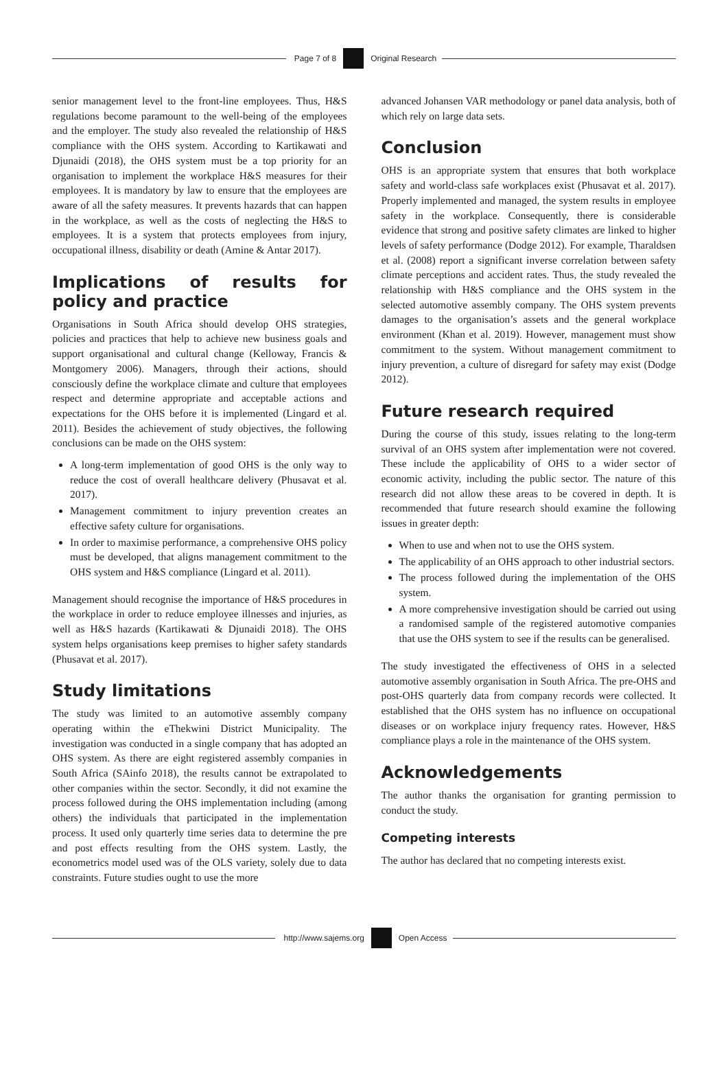Page 7 of 8 Original Research
senior management level to the front-line employees. Thus, H&S regulations become paramount to the well-being of the employees and the employer. The study also revealed the relationship of H&S compliance with the OHS system. According to Kartikawati and Djunaidi (2018), the OHS system must be a top priority for an organisation to implement the workplace H&S measures for their employees. It is mandatory by law to ensure that the employees are aware of all the safety measures. It prevents hazards that can happen in the workplace, as well as the costs of neglecting the H&S to employees. It is a system that protects employees from injury, occupational illness, disability or death (Amine & Antar 2017).
Implications of results for policy and practice
Organisations in South Africa should develop OHS strategies, policies and practices that help to achieve new business goals and support organisational and cultural change (Kelloway, Francis & Montgomery 2006). Managers, through their actions, should consciously define the workplace climate and culture that employees respect and determine appropriate and acceptable actions and expectations for the OHS before it is implemented (Lingard et al. 2011). Besides the achievement of study objectives, the following conclusions can be made on the OHS system:
A long-term implementation of good OHS is the only way to reduce the cost of overall healthcare delivery (Phusavat et al. 2017).
Management commitment to injury prevention creates an effective safety culture for organisations.
In order to maximise performance, a comprehensive OHS policy must be developed, that aligns management commitment to the OHS system and H&S compliance (Lingard et al. 2011).
Management should recognise the importance of H&S procedures in the workplace in order to reduce employee illnesses and injuries, as well as H&S hazards (Kartikawati & Djunaidi 2018). The OHS system helps organisations keep premises to higher safety standards (Phusavat et al. 2017).
Study limitations
The study was limited to an automotive assembly company operating within the eThekwini District Municipality. The investigation was conducted in a single company that has adopted an OHS system. As there are eight registered assembly companies in South Africa (SAinfo 2018), the results cannot be extrapolated to other companies within the sector. Secondly, it did not examine the process followed during the OHS implementation including (among others) the individuals that participated in the implementation process. It used only quarterly time series data to determine the pre and post effects resulting from the OHS system. Lastly, the econometrics model used was of the OLS variety, solely due to data constraints. Future studies ought to use the more
advanced Johansen VAR methodology or panel data analysis, both of which rely on large data sets.
Conclusion
OHS is an appropriate system that ensures that both workplace safety and world-class safe workplaces exist (Phusavat et al. 2017). Properly implemented and managed, the system results in employee safety in the workplace. Consequently, there is considerable evidence that strong and positive safety climates are linked to higher levels of safety performance (Dodge 2012). For example, Tharaldsen et al. (2008) report a significant inverse correlation between safety climate perceptions and accident rates. Thus, the study revealed the relationship with H&S compliance and the OHS system in the selected automotive assembly company. The OHS system prevents damages to the organisation’s assets and the general workplace environment (Khan et al. 2019). However, management must show commitment to the system. Without management commitment to injury prevention, a culture of disregard for safety may exist (Dodge 2012).
Future research required
During the course of this study, issues relating to the long-term survival of an OHS system after implementation were not covered. These include the applicability of OHS to a wider sector of economic activity, including the public sector. The nature of this research did not allow these areas to be covered in depth. It is recommended that future research should examine the following issues in greater depth:
When to use and when not to use the OHS system.
The applicability of an OHS approach to other industrial sectors.
The process followed during the implementation of the OHS system.
A more comprehensive investigation should be carried out using a randomised sample of the registered automotive companies that use the OHS system to see if the results can be generalised.
The study investigated the effectiveness of OHS in a selected automotive assembly organisation in South Africa. The pre-OHS and post-OHS quarterly data from company records were collected. It established that the OHS system has no influence on occupational diseases or on workplace injury frequency rates. However, H&S compliance plays a role in the maintenance of the OHS system.
Acknowledgements
The author thanks the organisation for granting permission to conduct the study.
Competing interests
The author has declared that no competing interests exist.
http://www.sajems.org Open Access